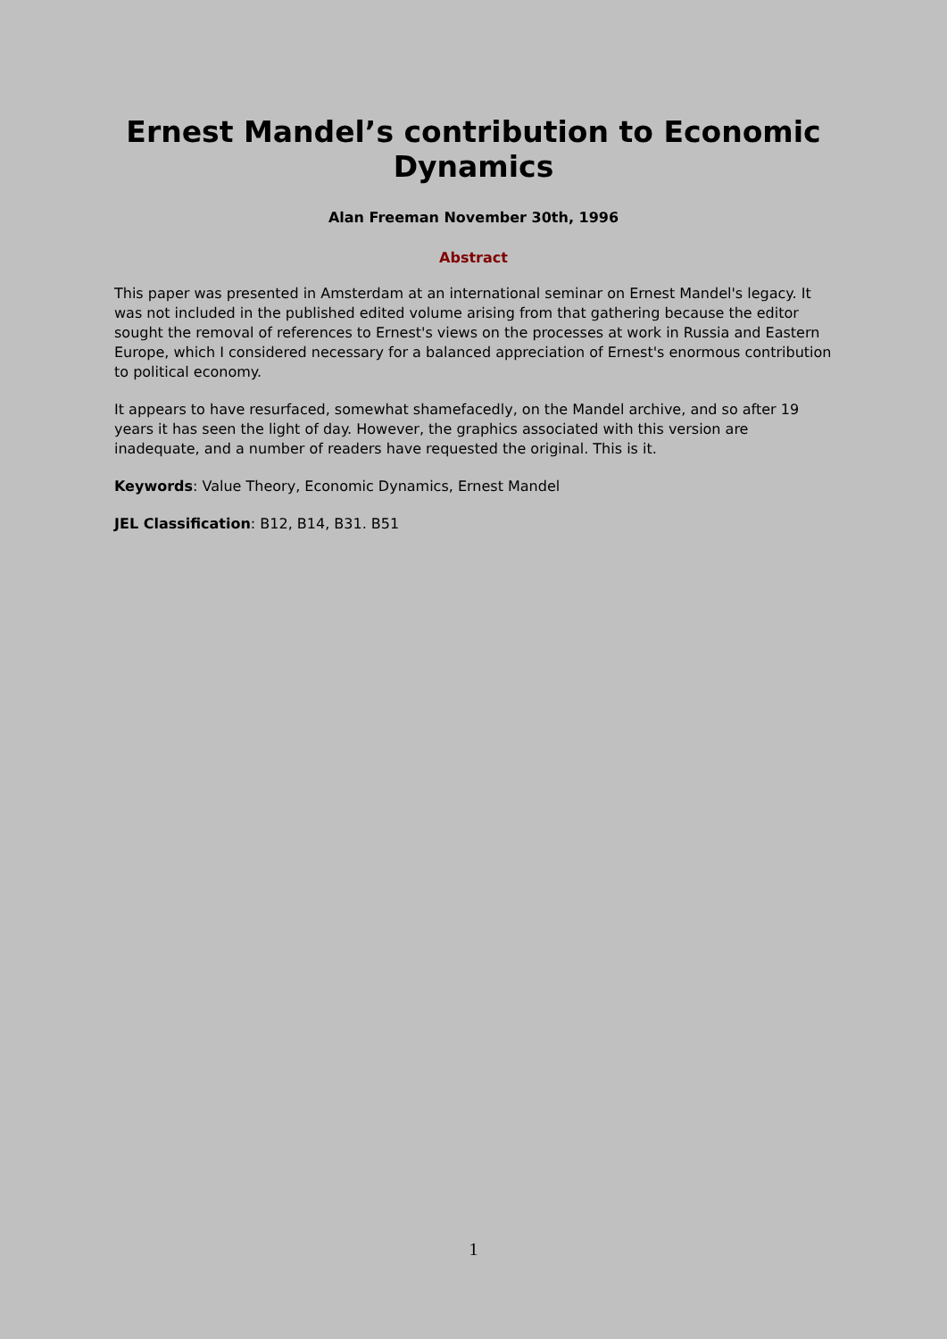Ernest Mandel’s contribution to Economic Dynamics
Alan Freeman November 30th, 1996
Abstract
This paper was presented in Amsterdam at an international seminar on Ernest Mandel's legacy. It was not included in the published edited volume arising from that gathering because the editor sought the removal of references to Ernest's views on the processes at work in Russia and Eastern Europe, which I considered necessary for a balanced appreciation of Ernest's enormous contribution to political economy.
It appears to have resurfaced, somewhat shamefacedly, on the Mandel archive, and so after 19 years it has seen the light of day. However, the graphics associated with this version are inadequate, and a number of readers have requested the original. This is it.
Keywords: Value Theory, Economic Dynamics, Ernest Mandel
JEL Classification: B12, B14, B31. B51
1